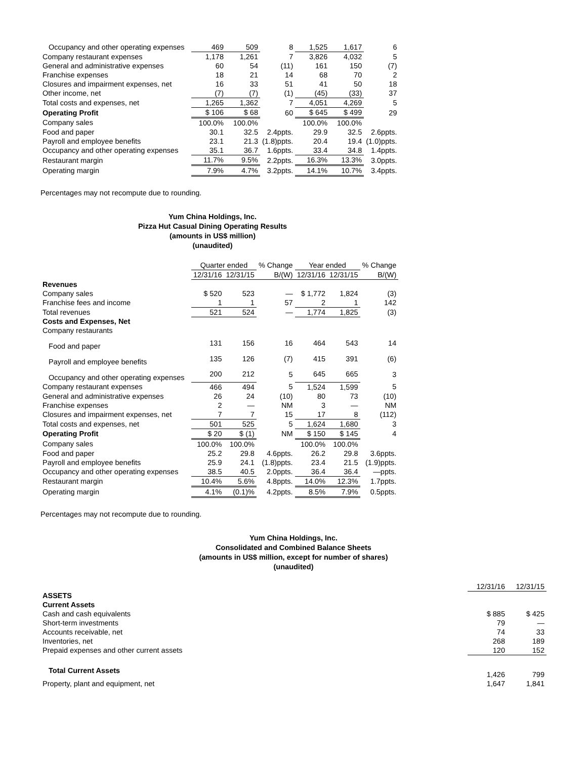| Occupancy and other operating expenses | 469 | 509 | 8 | 1,525 | 1,617 | 6 |
| Company restaurant expenses | 1,178 | 1,261 | 7 | 3,826 | 4,032 | 5 |
| General and administrative expenses | 60 | 54 | (11) | 161 | 150 | (7) |
| Franchise expenses | 18 | 21 | 14 | 68 | 70 | 2 |
| Closures and impairment expenses, net | 16 | 33 | 51 | 41 | 50 | 18 |
| Other income, net | (7) | (7) | (1) | (45) | (33) | 37 |
| Total costs and expenses, net | 1,265 | 1,362 | 7 | 4,051 | 4,269 | 5 |
| Operating Profit | $ 106 | $ 68 | 60 | $ 645 | $ 499 | 29 |
| Company sales | 100.0% | 100.0% | | 100.0% | 100.0% | |
| Food and paper | 30.1 | 32.5 | 2.4ppts. | 29.9 | 32.5 | 2.6ppts. |
| Payroll and employee benefits | 23.1 | 21.3 | (1.8)ppts. | 20.4 | 19.4 | (1.0)ppts. |
| Occupancy and other operating expenses | 35.1 | 36.7 | 1.6ppts. | 33.4 | 34.8 | 1.4ppts. |
| Restaurant margin | 11.7% | 9.5% | 2.2ppts. | 16.3% | 13.3% | 3.0ppts. |
| Operating margin | 7.9% | 4.7% | 3.2ppts. | 14.1% | 10.7% | 3.4ppts. |
Percentages may not recompute due to rounding.
Yum China Holdings, Inc.
Pizza Hut Casual Dining Operating Results
(amounts in US$ million)
(unaudited)
| | Quarter ended | | % Change | Year ended | | % Change |
| | 12/31/16 | 12/31/15 | B/(W) | 12/31/16 | 12/31/15 | B/(W) |
| Revenues | | | | | | |
| Company sales | $ 520 | 523 | — | $ 1,772 | 1,824 | (3) |
| Franchise fees and income | 1 | 1 | 57 | 2 | 1 | 142 |
| Total revenues | 521 | 524 | — | 1,774 | 1,825 | (3) |
| Costs and Expenses, Net | | | | | | |
| Company restaurants | | | | | | |
| Food and paper | 131 | 156 | 16 | 464 | 543 | 14 |
| Payroll and employee benefits | 135 | 126 | (7) | 415 | 391 | (6) |
| Occupancy and other operating expenses | 200 | 212 | 5 | 645 | 665 | 3 |
| Company restaurant expenses | 466 | 494 | 5 | 1,524 | 1,599 | 5 |
| General and administrative expenses | 26 | 24 | (10) | 80 | 73 | (10) |
| Franchise expenses | 2 | — | NM | 3 | — | NM |
| Closures and impairment expenses, net | 7 | 7 | 15 | 17 | 8 | (112) |
| Total costs and expenses, net | 501 | 525 | 5 | 1,624 | 1,680 | 3 |
| Operating Profit | $ 20 | $ (1) | NM | $ 150 | $ 145 | 4 |
| Company sales | 100.0% | 100.0% | | 100.0% | 100.0% | |
| Food and paper | 25.2 | 29.8 | 4.6ppts. | 26.2 | 29.8 | 3.6ppts. |
| Payroll and employee benefits | 25.9 | 24.1 | (1.8)ppts. | 23.4 | 21.5 | (1.9)ppts. |
| Occupancy and other operating expenses | 38.5 | 40.5 | 2.0ppts. | 36.4 | 36.4 | —ppts. |
| Restaurant margin | 10.4% | 5.6% | 4.8ppts. | 14.0% | 12.3% | 1.7ppts. |
| Operating margin | 4.1% | (0.1)% | 4.2ppts. | 8.5% | 7.9% | 0.5ppts. |
Percentages may not recompute due to rounding.
Yum China Holdings, Inc.
Consolidated and Combined Balance Sheets
(amounts in US$ million, except for number of shares)
(unaudited)
| | 12/31/16 | 12/31/15 |
| ASSETS | | |
| Current Assets | | |
| Cash and cash equivalents | $ 885 | $ 425 |
| Short-term investments | 79 | — |
| Accounts receivable, net | 74 | 33 |
| Inventories, net | 268 | 189 |
| Prepaid expenses and other current assets | 120 | 152 |
| Total Current Assets | 1,426 | 799 |
| Property, plant and equipment, net | 1,647 | 1,841 |